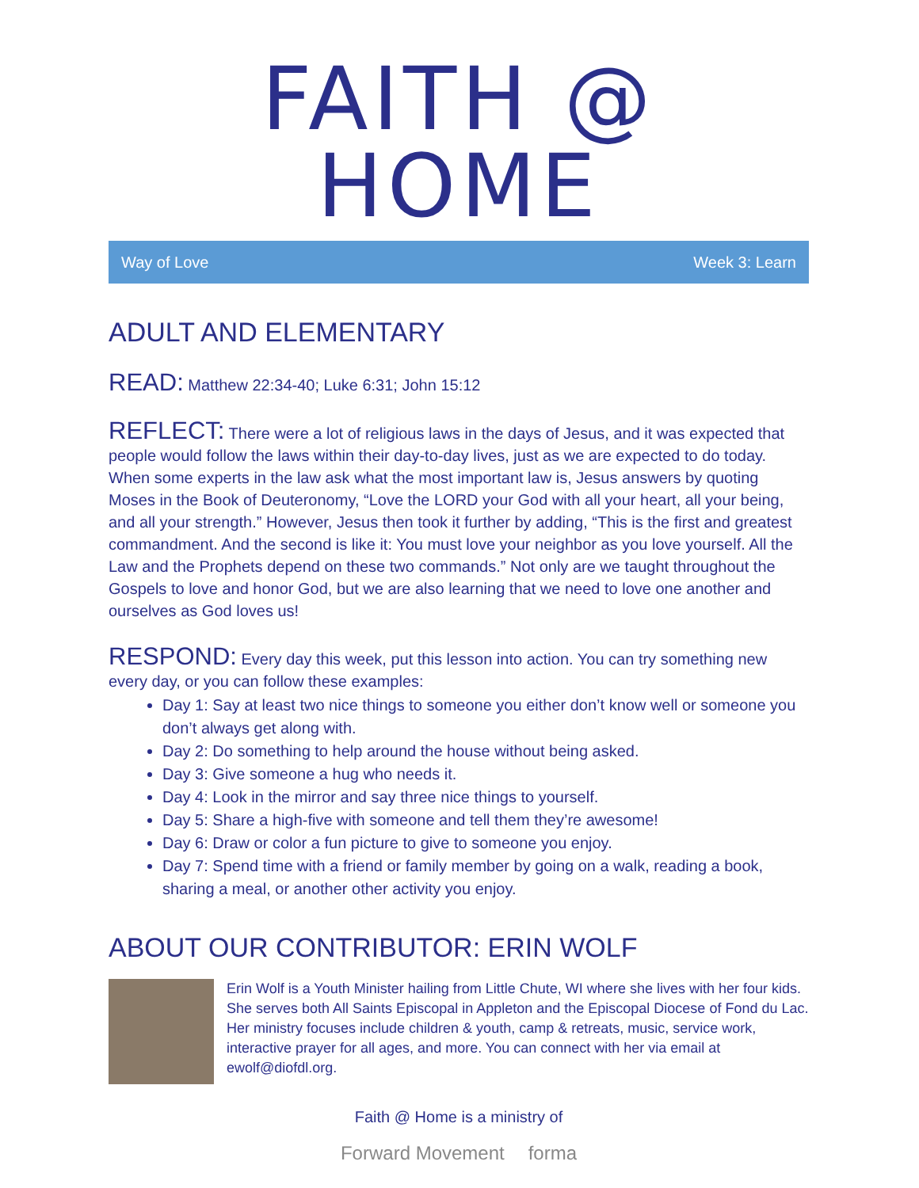FAITH @ HOME
Way of Love Week 3: Learn
ADULT AND ELEMENTARY
READ: Matthew 22:34-40; Luke 6:31; John 15:12
REFLECT: There were a lot of religious laws in the days of Jesus, and it was expected that people would follow the laws within their day-to-day lives, just as we are expected to do today. When some experts in the law ask what the most important law is, Jesus answers by quoting Moses in the Book of Deuteronomy, “Love the LORD your God with all your heart, all your being, and all your strength.” However, Jesus then took it further by adding, “This is the first and greatest commandment. And the second is like it: You must love your neighbor as you love yourself. All the Law and the Prophets depend on these two commands.” Not only are we taught throughout the Gospels to love and honor God, but we are also learning that we need to love one another and ourselves as God loves us!
RESPOND: Every day this week, put this lesson into action. You can try something new every day, or you can follow these examples:
Day 1: Say at least two nice things to someone you either don’t know well or someone you don’t always get along with.
Day 2: Do something to help around the house without being asked.
Day 3: Give someone a hug who needs it.
Day 4: Look in the mirror and say three nice things to yourself.
Day 5: Share a high-five with someone and tell them they’re awesome!
Day 6: Draw or color a fun picture to give to someone you enjoy.
Day 7: Spend time with a friend or family member by going on a walk, reading a book, sharing a meal, or another other activity you enjoy.
ABOUT OUR CONTRIBUTOR: ERIN WOLF
Erin Wolf is a Youth Minister hailing from Little Chute, WI where she lives with her four kids. She serves both All Saints Episcopal in Appleton and the Episcopal Diocese of Fond du Lac. Her ministry focuses include children & youth, camp & retreats, music, service work, interactive prayer for all ages, and more. You can connect with her via email at ewolf@diofdl.org.
Faith @ Home is a ministry of
Forward Movement forma